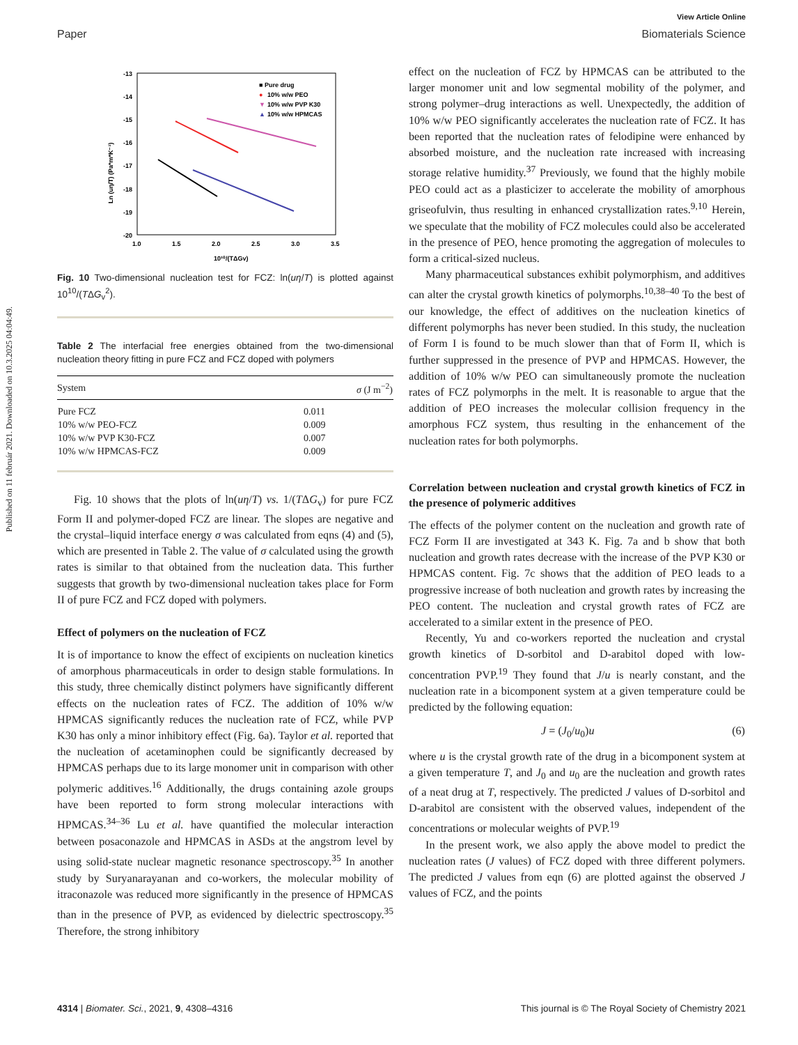Published on 11 február 2021. Downloaded on 10.3.2025 04:04:49.
View Article Online
Paper Biomaterials Science
-13
-14
-15
-16
-17
-18
-19
-20
1.0
1.5
2.0
2.5
3.0
3.5
10¹⁰/(TΔGv)
Ln (uη/T) (Pa*m*K⁻¹)
■ Pure drug
●
10% w/w PEO
▼
10% w/w PVP K30
▲
10% w/w HPMCAS
Fig. 10 Two-dimensional nucleation test for FCZ: ln(uη/T) is plotted against 10<sup>10</sup>/(TΔG<sub>v</sub><sup>2</sup>).
Table 2 The interfacial free energies obtained from the two-dimensional nucleation theory fitting in pure FCZ and FCZ doped with polymers
| System | σ (J m<sup>−2</sup>) |
| --- | --- |
| Pure FCZ | 0.011 |
| 10% w/w PEO-FCZ | 0.009 |
| 10% w/w PVP K30-FCZ | 0.007 |
| 10% w/w HPMCAS-FCZ | 0.009 |
Fig. 10 shows that the plots of ln(uη/T) vs. 1/(TΔG<sub>v</sub>) for pure FCZ Form II and polymer-doped FCZ are linear. The slopes are negative and the crystal–liquid interface energy σ was calculated from eqns (4) and (5), which are presented in Table 2. The value of σ calculated using the growth rates is similar to that obtained from the nucleation data. This further suggests that growth by two-dimensional nucleation takes place for Form II of pure FCZ and FCZ doped with polymers.
Effect of polymers on the nucleation of FCZ
It is of importance to know the effect of excipients on nucleation kinetics of amorphous pharmaceuticals in order to design stable formulations. In this study, three chemically distinct polymers have significantly different effects on the nucleation rates of FCZ. The addition of 10% w/w HPMCAS significantly reduces the nucleation rate of FCZ, while PVP K30 has only a minor inhibitory effect (Fig. 6a). Taylor et al. reported that the nucleation of acetaminophen could be significantly decreased by HPMCAS perhaps due to its large monomer unit in comparison with other polymeric additives.<sup>16</sup> Additionally, the drugs containing azole groups have been reported to form strong molecular interactions with HPMCAS.<sup>34–36</sup> Lu et al. have quantified the molecular interaction between posaconazole and HPMCAS in ASDs at the angstrom level by using solid-state nuclear magnetic resonance spectroscopy.<sup>35</sup> In another study by Suryanarayanan and co-workers, the molecular mobility of itraconazole was reduced more significantly in the presence of HPMCAS than in the presence of PVP, as evidenced by dielectric spectroscopy.<sup>35</sup> Therefore, the strong inhibitory
effect on the nucleation of FCZ by HPMCAS can be attributed to the larger monomer unit and low segmental mobility of the polymer, and strong polymer–drug interactions as well. Unexpectedly, the addition of 10% w/w PEO significantly accelerates the nucleation rate of FCZ. It has been reported that the nucleation rates of felodipine were enhanced by absorbed moisture, and the nucleation rate increased with increasing storage relative humidity.<sup>37</sup> Previously, we found that the highly mobile PEO could act as a plasticizer to accelerate the mobility of amorphous griseofulvin, thus resulting in enhanced crystallization rates.<sup>9,10</sup> Herein, we speculate that the mobility of FCZ molecules could also be accelerated in the presence of PEO, hence promoting the aggregation of molecules to form a critical-sized nucleus.
Many pharmaceutical substances exhibit polymorphism, and additives can alter the crystal growth kinetics of polymorphs.<sup>10,38–40</sup> To the best of our knowledge, the effect of additives on the nucleation kinetics of different polymorphs has never been studied. In this study, the nucleation of Form I is found to be much slower than that of Form II, which is further suppressed in the presence of PVP and HPMCAS. However, the addition of 10% w/w PEO can simultaneously promote the nucleation rates of FCZ polymorphs in the melt. It is reasonable to argue that the addition of PEO increases the molecular collision frequency in the amorphous FCZ system, thus resulting in the enhancement of the nucleation rates for both polymorphs.
Correlation between nucleation and crystal growth kinetics of FCZ in the presence of polymeric additives
The effects of the polymer content on the nucleation and growth rate of FCZ Form II are investigated at 343 K. Fig. 7a and b show that both nucleation and growth rates decrease with the increase of the PVP K30 or HPMCAS content. Fig. 7c shows that the addition of PEO leads to a progressive increase of both nucleation and growth rates by increasing the PEO content. The nucleation and crystal growth rates of FCZ are accelerated to a similar extent in the presence of PEO.
Recently, Yu and co-workers reported the nucleation and crystal growth kinetics of D-sorbitol and D-arabitol doped with low-concentration PVP.<sup>19</sup> They found that J/u is nearly constant, and the nucleation rate in a bicomponent system at a given temperature could be predicted by the following equation:
J = (J<sub>0</sub>/u<sub>0</sub>)u (6)
where u is the crystal growth rate of the drug in a bicomponent system at a given temperature T, and J<sub>0</sub> and u<sub>0</sub> are the nucleation and growth rates of a neat drug at T, respectively. The predicted J values of D-sorbitol and D-arabitol are consistent with the observed values, independent of the concentrations or molecular weights of PVP.<sup>19</sup>
In the present work, we also apply the above model to predict the nucleation rates (J values) of FCZ doped with three different polymers. The predicted J values from eqn (6) are plotted against the observed J values of FCZ, and the points
4314 | Biomater. Sci., 2021, 9, 4308–4316 This journal is © The Royal Society of Chemistry 2021